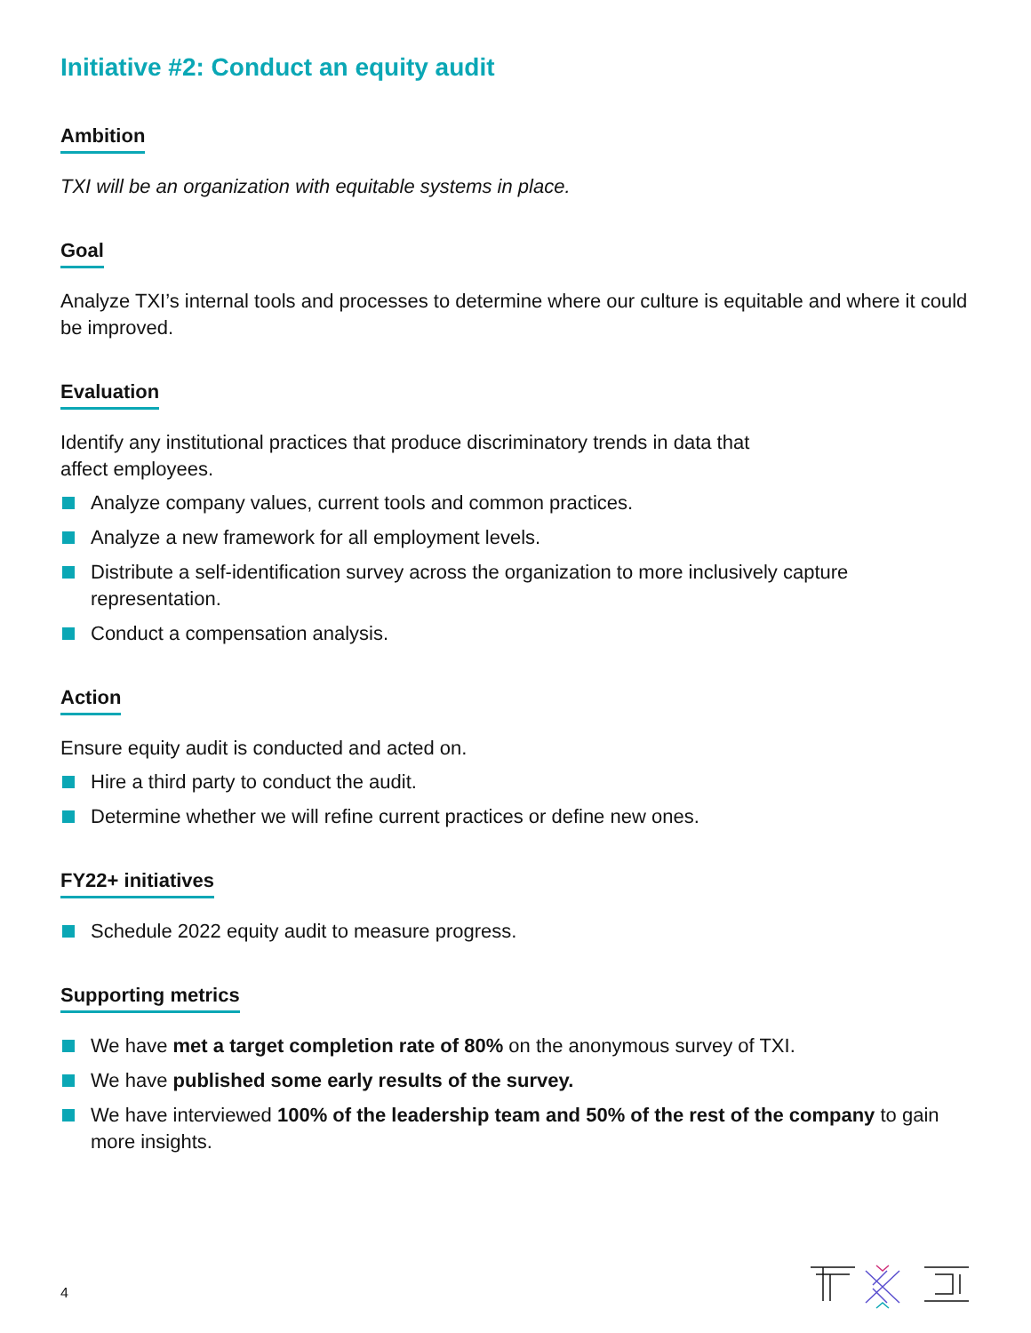Initiative #2: Conduct an equity audit
Ambition
TXI will be an organization with equitable systems in place.
Goal
Analyze TXI’s internal tools and processes to determine where our culture is equitable and where it could be improved.
Evaluation
Identify any institutional practices that produce discriminatory trends in data that
affect employees.
Analyze company values, current tools and common practices.
Analyze a new framework for all employment levels.
Distribute a self-identification survey across the organization to more inclusively capture representation.
Conduct a compensation analysis.
Action
Ensure equity audit is conducted and acted on.
Hire a third party to conduct the audit.
Determine whether we will refine current practices or define new ones.
FY22+ initiatives
Schedule 2022 equity audit to measure progress.
Supporting metrics
We have met a target completion rate of 80% on the anonymous survey of TXI.
We have published some early results of the survey.
We have interviewed 100% of the leadership team and 50% of the rest of the company to gain more insights.
4